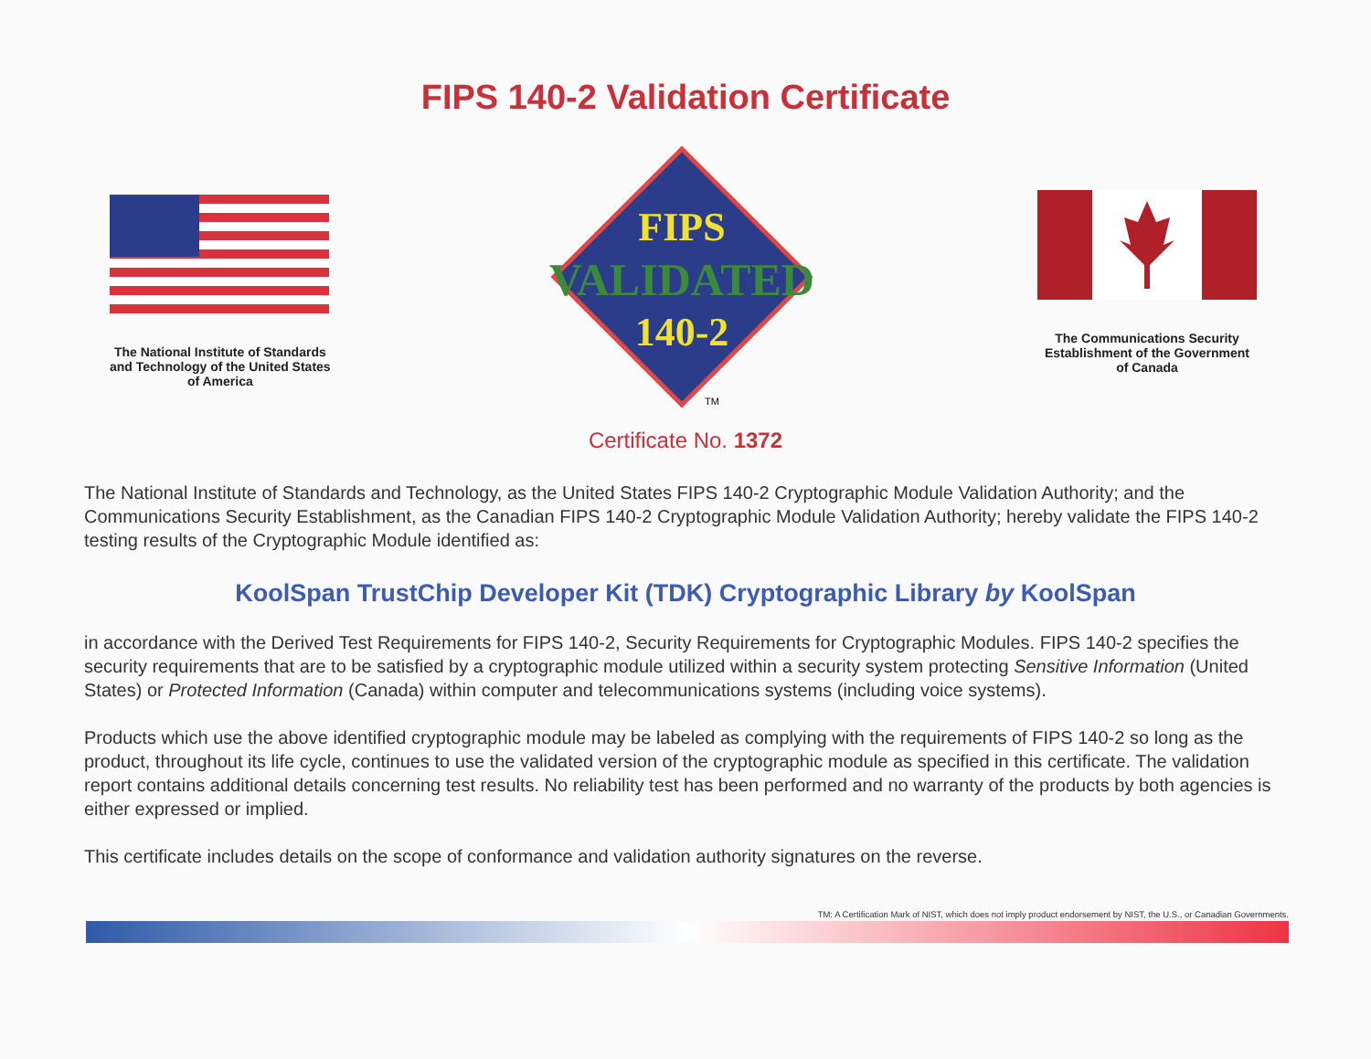FIPS 140-2 Validation Certificate
The National Institute of Standards
and Technology of the United States
of America
FIPS
VALIDATED
140-2
TM
The Communications Security
Establishment of the Government
of Canada
Certificate No. 1372
The National Institute of Standards and Technology, as the United States FIPS 140-2 Cryptographic Module Validation Authority; and the Communications Security Establishment, as the Canadian FIPS 140-2 Cryptographic Module Validation Authority; hereby validate the FIPS 140-2 testing results of the Cryptographic Module identified as:
KoolSpan TrustChip Developer Kit (TDK) Cryptographic Library by KoolSpan
in accordance with the Derived Test Requirements for FIPS 140-2, Security Requirements for Cryptographic Modules. FIPS 140-2 specifies the security requirements that are to be satisfied by a cryptographic module utilized within a security system protecting Sensitive Information (United States) or Protected Information (Canada) within computer and telecommunications systems (including voice systems).
Products which use the above identified cryptographic module may be labeled as complying with the requirements of FIPS 140-2 so long as the product, throughout its life cycle, continues to use the validated version of the cryptographic module as specified in this certificate. The validation report contains additional details concerning test results. No reliability test has been performed and no warranty of the products by both agencies is either expressed or implied.
This certificate includes details on the scope of conformance and validation authority signatures on the reverse.
TM: A Certification Mark of NIST, which does not imply product endorsement by NIST, the U.S., or Canadian Governments.